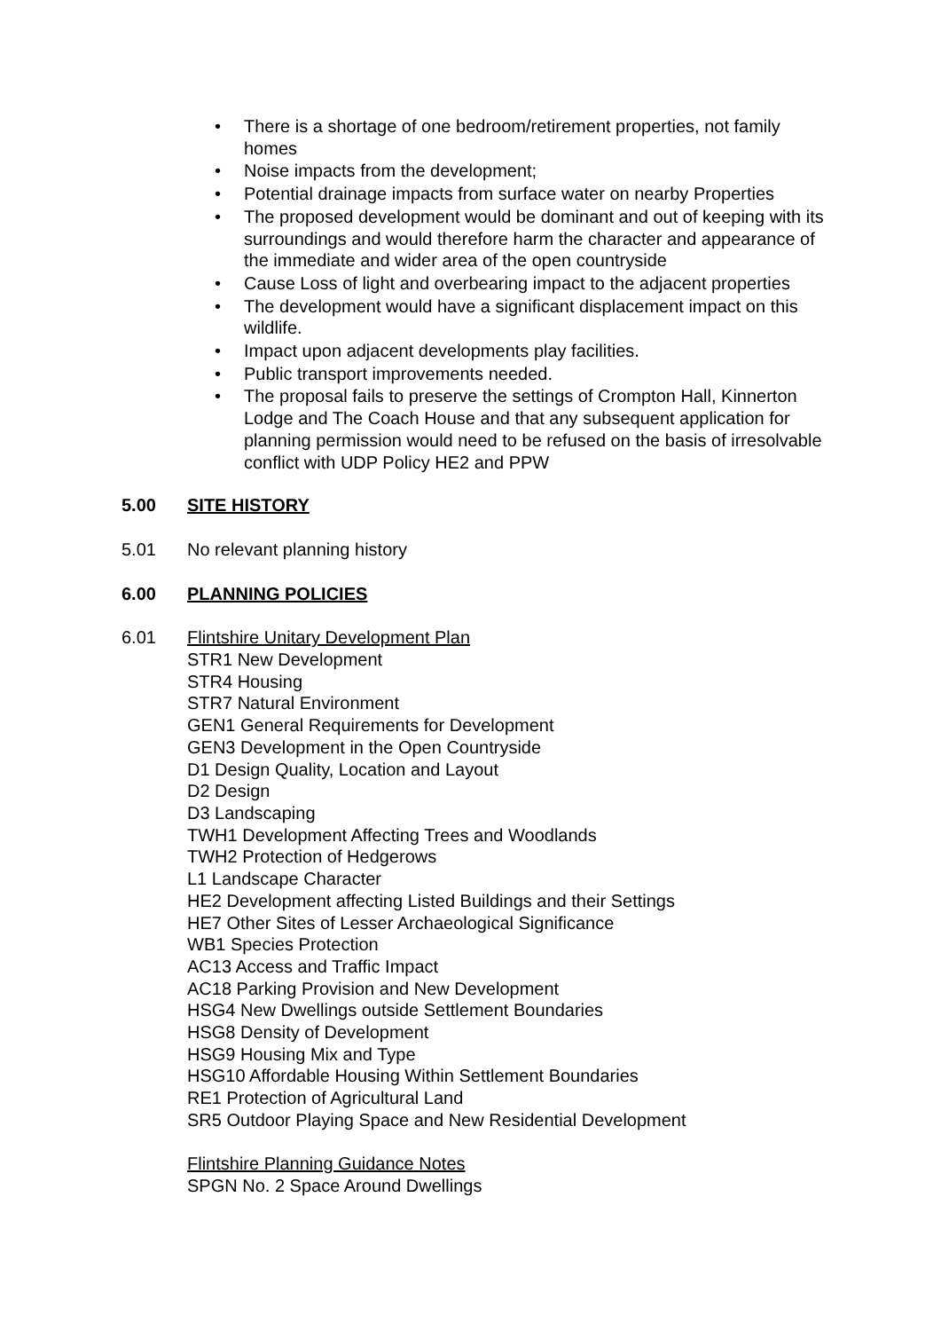• There is a shortage of one bedroom/retirement properties, not family homes
• Noise impacts from the development;
• Potential drainage impacts from surface water on nearby Properties
• The proposed development would be dominant and out of keeping with its surroundings and would therefore harm the character and appearance of the immediate and wider area of the open countryside
• Cause Loss of light and overbearing impact to the adjacent properties
• The development would have a significant displacement impact on this wildlife.
• Impact upon adjacent developments play facilities.
• Public transport improvements needed.
• The proposal fails to preserve the settings of Crompton Hall, Kinnerton Lodge and The Coach House and that any subsequent application for planning permission would need to be refused on the basis of irresolvable conflict with UDP Policy HE2 and PPW
5.00 SITE HISTORY
5.01 No relevant planning history
6.00 PLANNING POLICIES
6.01 Flintshire Unitary Development Plan
STR1 New Development
STR4 Housing
STR7 Natural Environment
GEN1 General Requirements for Development
GEN3 Development in the Open Countryside
D1 Design Quality, Location and Layout
D2 Design
D3 Landscaping
TWH1 Development Affecting Trees and Woodlands
TWH2 Protection of Hedgerows
L1 Landscape Character
HE2 Development affecting Listed Buildings and their Settings
HE7 Other Sites of Lesser Archaeological Significance
WB1 Species Protection
AC13 Access and Traffic Impact
AC18 Parking Provision and New Development
HSG4 New Dwellings outside Settlement Boundaries
HSG8 Density of Development
HSG9 Housing Mix and Type
HSG10 Affordable Housing Within Settlement Boundaries
RE1 Protection of Agricultural Land
SR5 Outdoor Playing Space and New Residential Development
Flintshire Planning Guidance Notes
SPGN No. 2 Space Around Dwellings